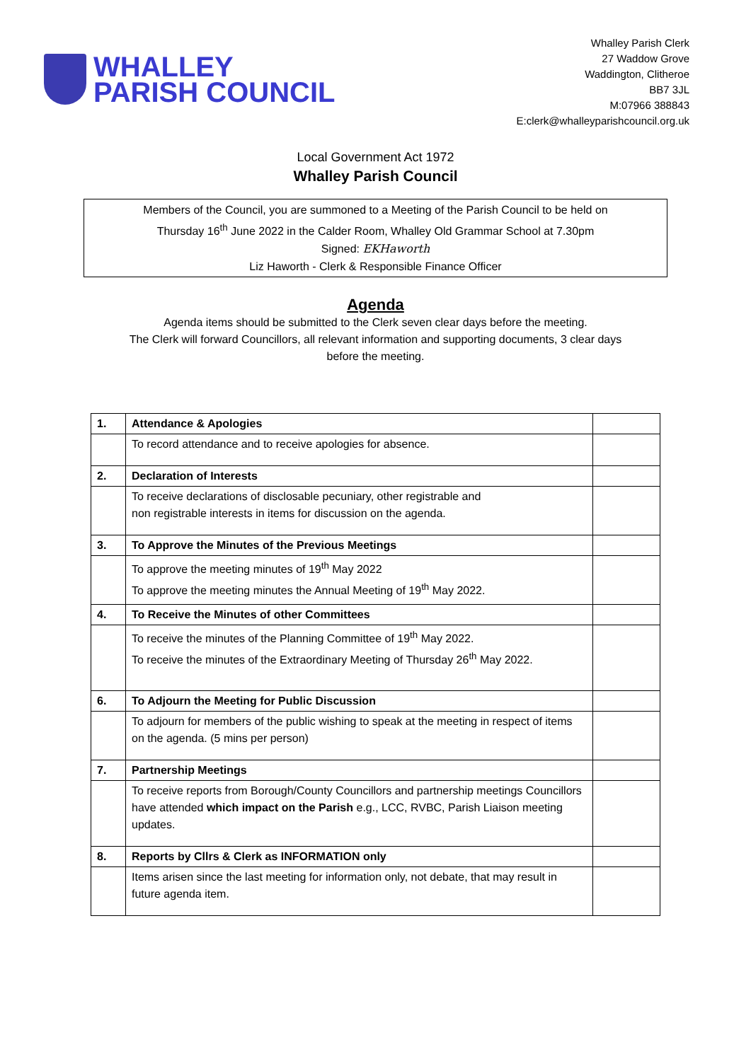WHALLEY
PARISH COUNCIL
Whalley Parish Clerk
27 Waddow Grove
Waddington, Clitheroe
BB7 3JL
M:07966 388843
E:clerk@whalleyparishcouncil.org.uk
Local Government Act 1972
Whalley Parish Council
Members of the Council, you are summoned to a Meeting of the Parish Council to be held on
Thursday 16<sup>th</sup> June 2022 in the Calder Room, Whalley Old Grammar School at 7.30pm
Signed: EKHaworth
Liz Haworth - Clerk & Responsible Finance Officer
Agenda
Agenda items should be submitted to the Clerk seven clear days before the meeting.
The Clerk will forward Councillors, all relevant information and supporting documents, 3 clear days
before the meeting.
| 1. | Attendance & Apologies | |
| | To record attendance and to receive apologies for absence. | |
| 2. | Declaration of Interests | |
| | To receive declarations of disclosable pecuniary, other registrable and non registrable interests in items for discussion on the agenda. | |
| 3. | To Approve the Minutes of the Previous Meetings | |
| | To approve the meeting minutes of 19<sup>th</sup> May 2022 To approve the meeting minutes the Annual Meeting of 19<sup>th</sup> May 2022. | |
| 4. | To Receive the Minutes of other Committees | |
| | To receive the minutes of the Planning Committee of 19<sup>th</sup> May 2022. To receive the minutes of the Extraordinary Meeting of Thursday 26<sup>th</sup> May 2022. | |
| 6. | To Adjourn the Meeting for Public Discussion | |
| | To adjourn for members of the public wishing to speak at the meeting in respect of items on the agenda. (5 mins per person) | |
| 7. | Partnership Meetings | |
| | To receive reports from Borough/County Councillors and partnership meetings Councillors have attended which impact on the Parish e.g., LCC, RVBC, Parish Liaison meeting updates. | |
| 8. | Reports by Cllrs & Clerk as INFORMATION only | |
| | Items arisen since the last meeting for information only, not debate, that may result in future agenda item. | |